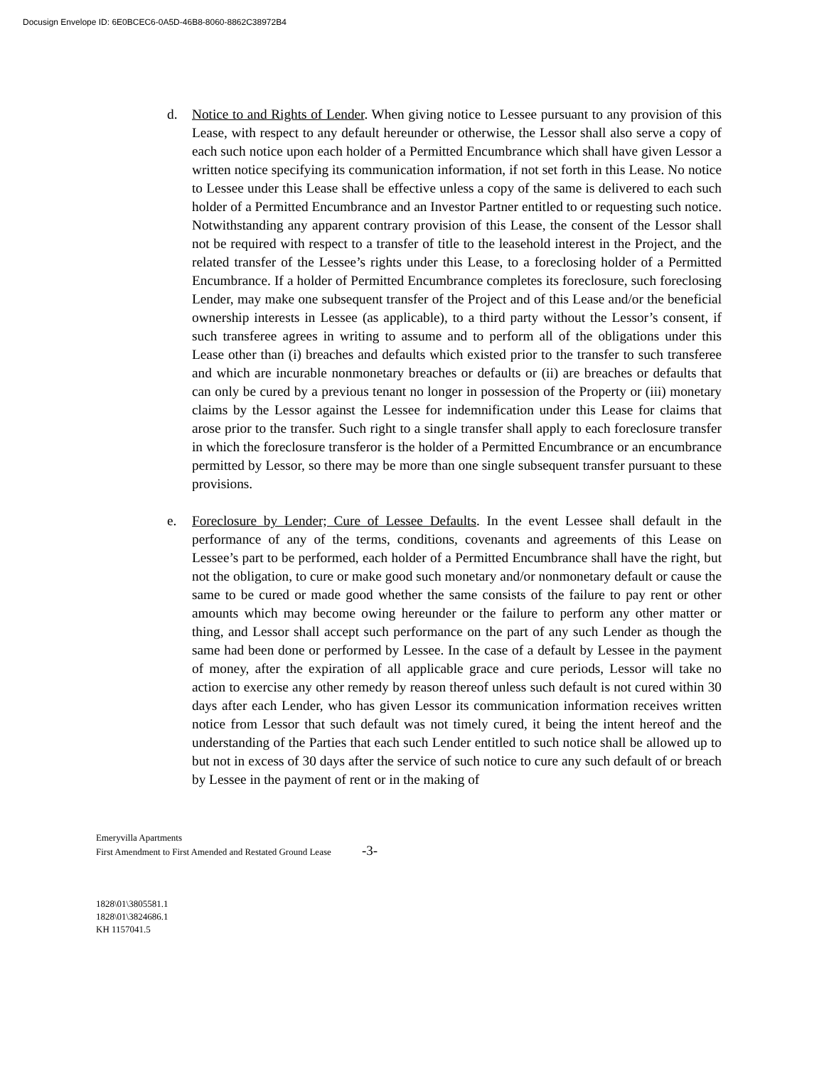Docusign Envelope ID: 6E0BCEC6-0A5D-46B8-8060-8862C38972B4
d. Notice to and Rights of Lender. When giving notice to Lessee pursuant to any provision of this Lease, with respect to any default hereunder or otherwise, the Lessor shall also serve a copy of each such notice upon each holder of a Permitted Encumbrance which shall have given Lessor a written notice specifying its communication information, if not set forth in this Lease. No notice to Lessee under this Lease shall be effective unless a copy of the same is delivered to each such holder of a Permitted Encumbrance and an Investor Partner entitled to or requesting such notice. Notwithstanding any apparent contrary provision of this Lease, the consent of the Lessor shall not be required with respect to a transfer of title to the leasehold interest in the Project, and the related transfer of the Lessee’s rights under this Lease, to a foreclosing holder of a Permitted Encumbrance. If a holder of Permitted Encumbrance completes its foreclosure, such foreclosing Lender, may make one subsequent transfer of the Project and of this Lease and/or the beneficial ownership interests in Lessee (as applicable), to a third party without the Lessor’s consent, if such transferee agrees in writing to assume and to perform all of the obligations under this Lease other than (i) breaches and defaults which existed prior to the transfer to such transferee and which are incurable nonmonetary breaches or defaults or (ii) are breaches or defaults that can only be cured by a previous tenant no longer in possession of the Property or (iii) monetary claims by the Lessor against the Lessee for indemnification under this Lease for claims that arose prior to the transfer. Such right to a single transfer shall apply to each foreclosure transfer in which the foreclosure transferor is the holder of a Permitted Encumbrance or an encumbrance permitted by Lessor, so there may be more than one single subsequent transfer pursuant to these provisions.
e. Foreclosure by Lender; Cure of Lessee Defaults. In the event Lessee shall default in the performance of any of the terms, conditions, covenants and agreements of this Lease on Lessee’s part to be performed, each holder of a Permitted Encumbrance shall have the right, but not the obligation, to cure or make good such monetary and/or nonmonetary default or cause the same to be cured or made good whether the same consists of the failure to pay rent or other amounts which may become owing hereunder or the failure to perform any other matter or thing, and Lessor shall accept such performance on the part of any such Lender as though the same had been done or performed by Lessee. In the case of a default by Lessee in the payment of money, after the expiration of all applicable grace and cure periods, Lessor will take no action to exercise any other remedy by reason thereof unless such default is not cured within 30 days after each Lender, who has given Lessor its communication information receives written notice from Lessor that such default was not timely cured, it being the intent hereof and the understanding of the Parties that each such Lender entitled to such notice shall be allowed up to but not in excess of 30 days after the service of such notice to cure any such default of or breach by Lessee in the payment of rent or in the making of
Emeryvilla Apartments
First Amendment to First Amended and Restated Ground Lease -3-
1828\01\3805581.1
1828\01\3824686.1
KH 1157041.5